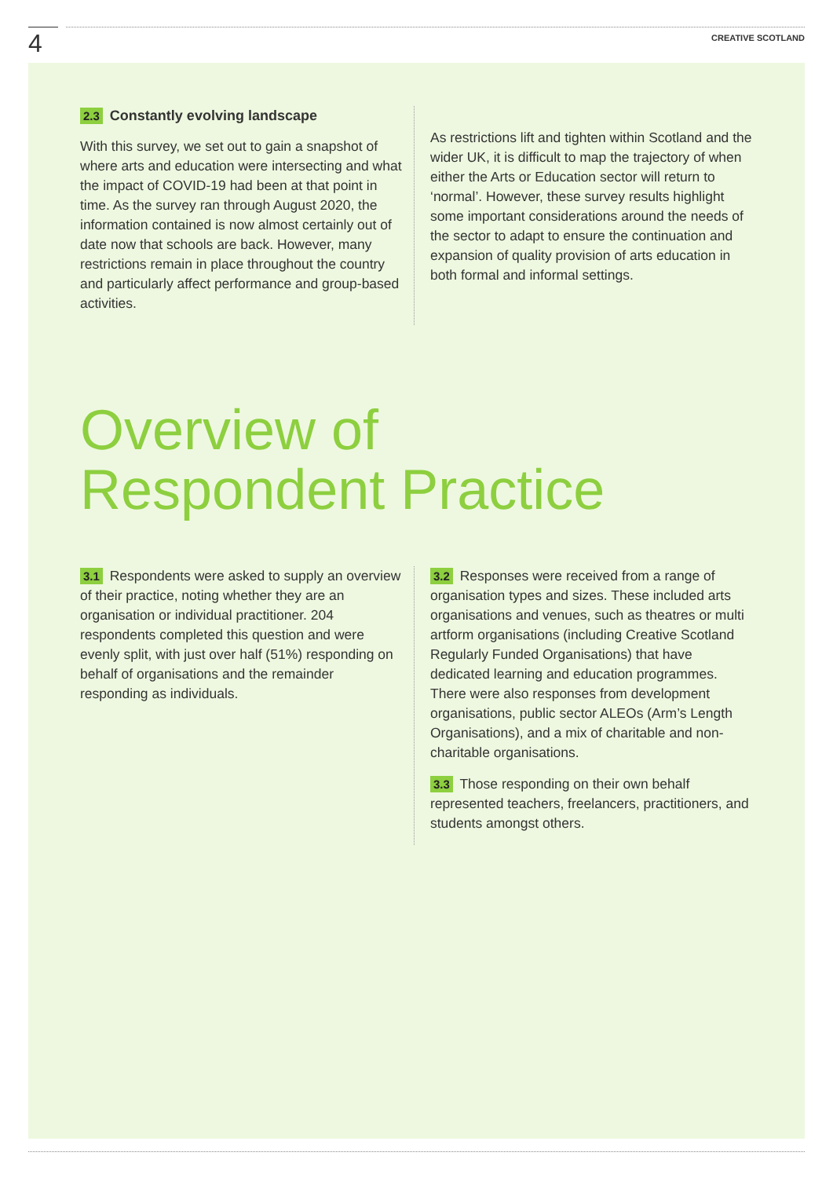4
CREATIVE SCOTLAND
2.3 Constantly evolving landscape
With this survey, we set out to gain a snapshot of where arts and education were intersecting and what the impact of COVID-19 had been at that point in time. As the survey ran through August 2020, the information contained is now almost certainly out of date now that schools are back. However, many restrictions remain in place throughout the country and particularly affect performance and group-based activities.
As restrictions lift and tighten within Scotland and the wider UK, it is difficult to map the trajectory of when either the Arts or Education sector will return to ‘normal’. However, these survey results highlight some important considerations around the needs of the sector to adapt to ensure the continuation and expansion of quality provision of arts education in both formal and informal settings.
Overview of
Respondent Practice
3.1 Respondents were asked to supply an overview of their practice, noting whether they are an organisation or individual practitioner. 204 respondents completed this question and were evenly split, with just over half (51%) responding on behalf of organisations and the remainder responding as individuals.
3.2 Responses were received from a range of organisation types and sizes. These included arts organisations and venues, such as theatres or multi artform organisations (including Creative Scotland Regularly Funded Organisations) that have dedicated learning and education programmes. There were also responses from development organisations, public sector ALEOs (Arm’s Length Organisations), and a mix of charitable and non-charitable organisations.
3.3 Those responding on their own behalf represented teachers, freelancers, practitioners, and students amongst others.